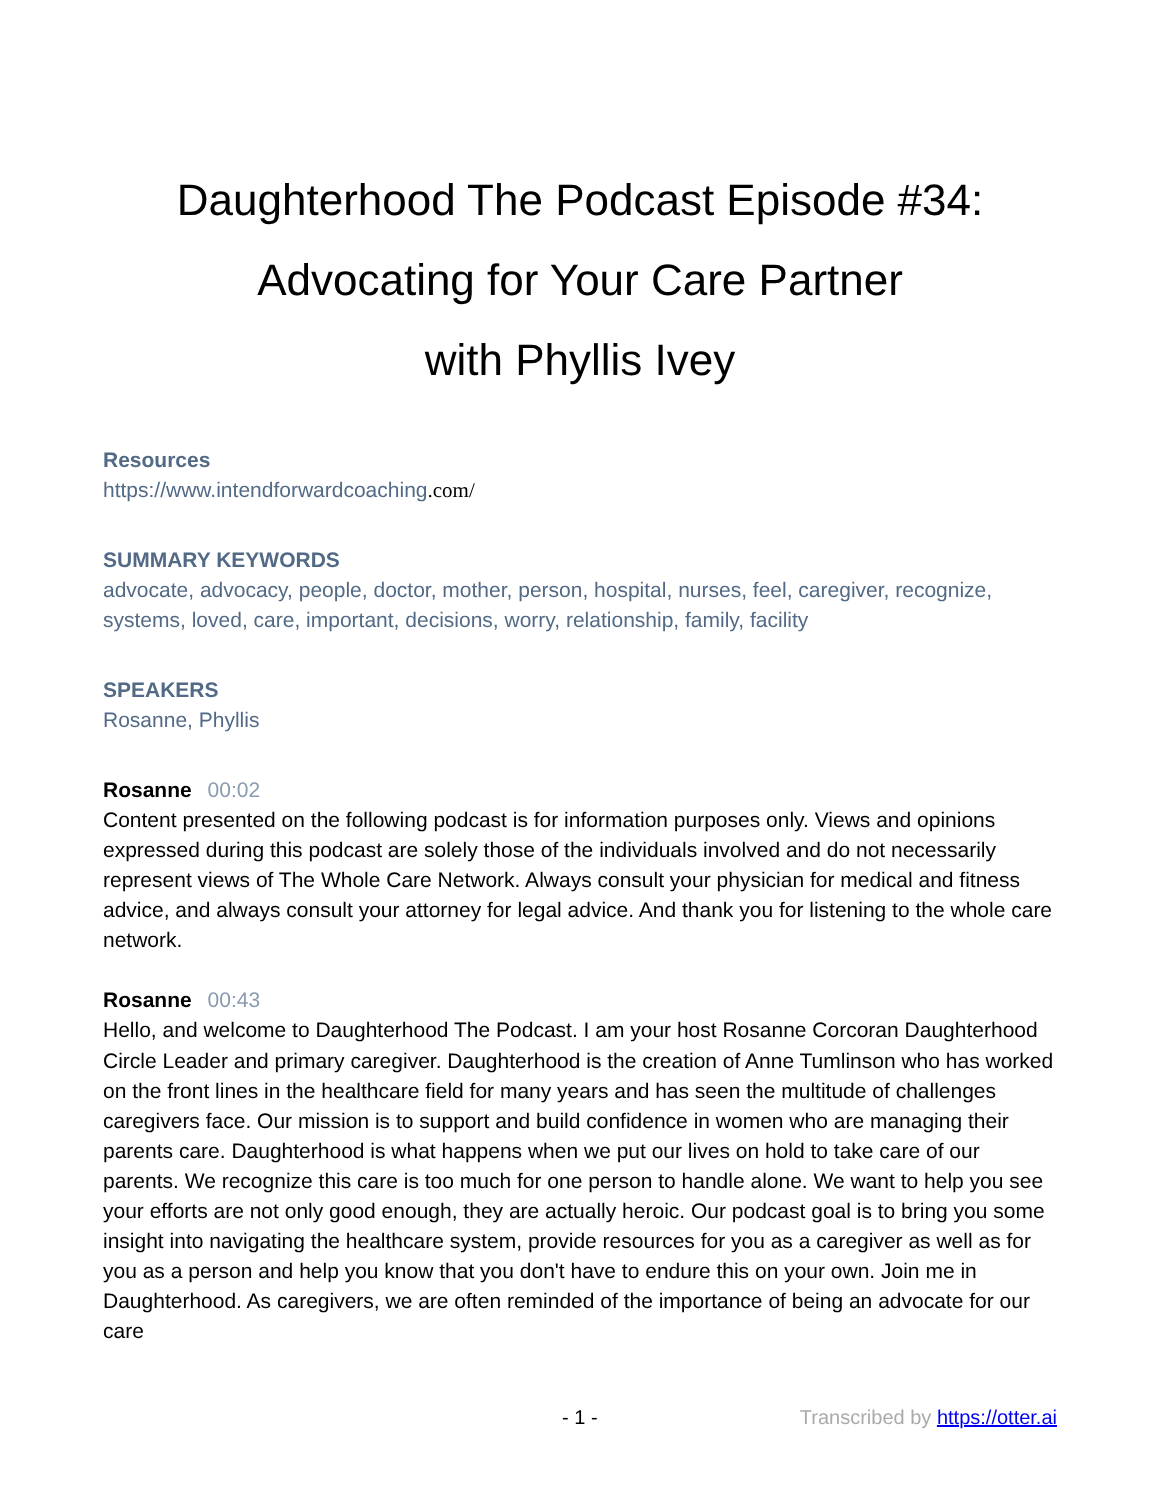Daughterhood The Podcast Episode #34:
Advocating for Your Care Partner
with Phyllis Ivey
Resources
https://www.intendforwardcoaching.com/
SUMMARY KEYWORDS
advocate, advocacy, people, doctor, mother, person, hospital, nurses, feel, caregiver, recognize, systems, loved, care, important, decisions, worry, relationship, family, facility
SPEAKERS
Rosanne, Phyllis
Rosanne 00:02
Content presented on the following podcast is for information purposes only. Views and opinions expressed during this podcast are solely those of the individuals involved and do not necessarily represent views of The Whole Care Network. Always consult your physician for medical and fitness advice, and always consult your attorney for legal advice. And thank you for listening to the whole care network.
Rosanne 00:43
Hello, and welcome to Daughterhood The Podcast. I am your host Rosanne Corcoran Daughterhood Circle Leader and primary caregiver. Daughterhood is the creation of Anne Tumlinson who has worked on the front lines in the healthcare field for many years and has seen the multitude of challenges caregivers face. Our mission is to support and build confidence in women who are managing their parents care. Daughterhood is what happens when we put our lives on hold to take care of our parents. We recognize this care is too much for one person to handle alone. We want to help you see your efforts are not only good enough, they are actually heroic. Our podcast goal is to bring you some insight into navigating the healthcare system, provide resources for you as a caregiver as well as for you as a person and help you know that you don't have to endure this on your own. Join me in Daughterhood. As caregivers, we are often reminded of the importance of being an advocate for our care
- 1 - Transcribed by https://otter.ai